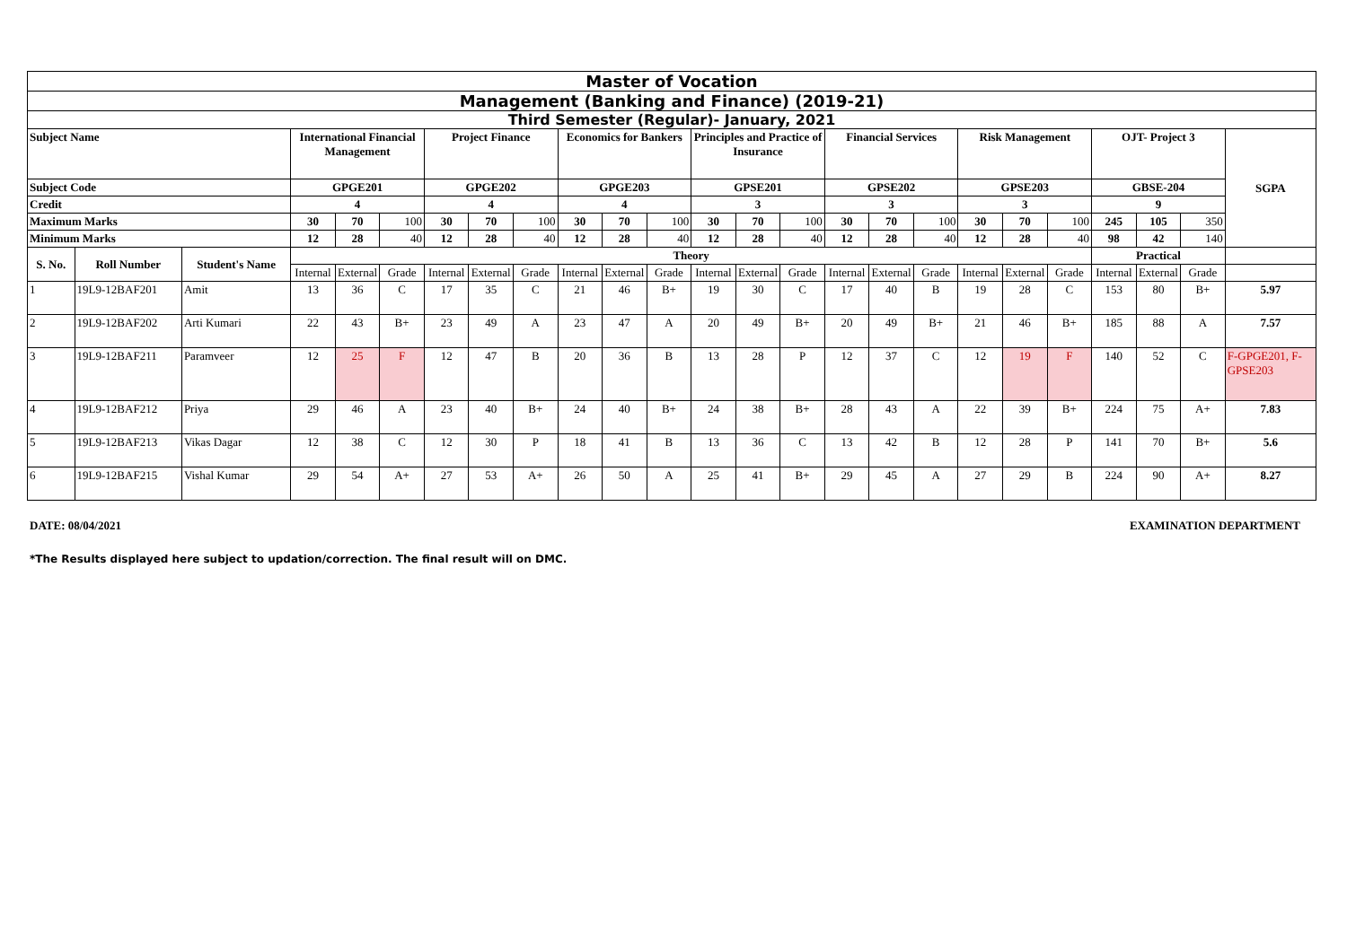| Master of Vocation | | | | | | | | | | | | | | | | | | | | | | | | |
| Management (Banking and Finance) (2019-21) | | | | | | | | | | | | | | | | | | | | | | | | |
| Third Semester (Regular)- January, 2021 | | | | | | | | | | | | | | | | | | | | | | | | |
| Subject Name | | | International Financial Management | | | Project Finance | | | Economics for Bankers | | | Principles and Practice of Insurance | | | Financial Services | | | Risk Management | | | OJT- Project 3 | | | SGPA |
| Subject Code | | | GPGE201 | | | GPGE202 | | | GPGE203 | | | GPSE201 | | | GPSE202 | | | GPSE203 | | | GBSE-204 | | | |
| Credit | | | 4 | | | 4 | | | 4 | | | 3 | | | 3 | | | 3 | | | 9 | | | |
| Maximum Marks | | | 30 | 70 | 100 | 30 | 70 | 100 | 30 | 70 | 100 | 30 | 70 | 100 | 30 | 70 | 100 | 30 | 70 | 100 | 245 | 105 | 350 | |
| Minimum Marks | | | 12 | 28 | 40 | 12 | 28 | 40 | 12 | 28 | 40 | 12 | 28 | 40 | 12 | 28 | 40 | 12 | 28 | 40 | 98 | 42 | 140 | |
| S. No. | Roll Number | Student's Name | Theory | | | | | | | | | | | | | | | | | | Practical | | | |
| | | | Internal | External | Grade | Internal | External | Grade | Internal | External | Grade | Internal | External | Grade | Internal | External | Grade | Internal | External | Grade | Internal | External | Grade | |
| 1 | 19L9-12BAF201 | Amit | 13 | 36 | C | 17 | 35 | C | 21 | 46 | B+ | 19 | 30 | C | 17 | 40 | B | 19 | 28 | C | 153 | 80 | B+ | 5.97 |
| 2 | 19L9-12BAF202 | Arti Kumari | 22 | 43 | B+ | 23 | 49 | A | 23 | 47 | A | 20 | 49 | B+ | 20 | 49 | B+ | 21 | 46 | B+ | 185 | 88 | A | 7.57 |
| 3 | 19L9-12BAF211 | Paramveer | 12 | 25 | F | 12 | 47 | B | 20 | 36 | B | 13 | 28 | P | 12 | 37 | C | 12 | 19 | F | 140 | 52 | C | F-GPGE201, F-GPSE203 |
| 4 | 19L9-12BAF212 | Priya | 29 | 46 | A | 23 | 40 | B+ | 24 | 40 | B+ | 24 | 38 | B+ | 28 | 43 | A | 22 | 39 | B+ | 224 | 75 | A+ | 7.83 |
| 5 | 19L9-12BAF213 | Vikas Dagar | 12 | 38 | C | 12 | 30 | P | 18 | 41 | B | 13 | 36 | C | 13 | 42 | B | 12 | 28 | P | 141 | 70 | B+ | 5.6 |
| 6 | 19L9-12BAF215 | Vishal Kumar | 29 | 54 | A+ | 27 | 53 | A+ | 26 | 50 | A | 25 | 41 | B+ | 29 | 45 | A | 27 | 29 | B | 224 | 90 | A+ | 8.27 |
DATE: 08/04/2021 EXAMINATION DEPARTMENT
*The Results displayed here subject to updation/correction. The final result will on DMC.